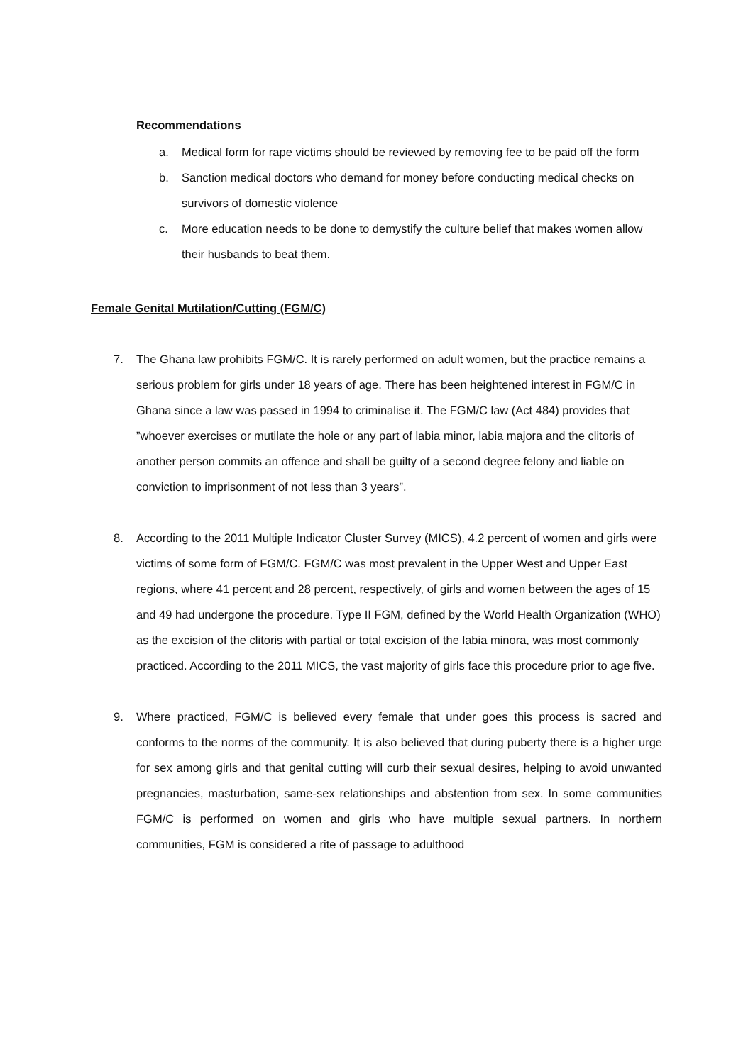Recommendations
a. Medical form for rape victims should be reviewed by removing fee to be paid off the form
b. Sanction medical doctors who demand for money before conducting medical checks on survivors of domestic violence
c. More education needs to be done to demystify the culture belief that makes women allow their husbands to beat them.
Female Genital Mutilation/Cutting (FGM/C)
7. The Ghana law prohibits FGM/C. It is rarely performed on adult women, but the practice remains a serious problem for girls under 18 years of age. There has been heightened interest in FGM/C in Ghana since a law was passed in 1994 to criminalise it. The FGM/C law (Act 484) provides that ”whoever exercises or mutilate the hole or any part of labia minor, labia majora and the clitoris of another person commits an offence and shall be guilty of a second degree felony and liable on conviction to imprisonment of not less than 3 years”.
8. According to the 2011 Multiple Indicator Cluster Survey (MICS), 4.2 percent of women and girls were victims of some form of FGM/C. FGM/C was most prevalent in the Upper West and Upper East regions, where 41 percent and 28 percent, respectively, of girls and women between the ages of 15 and 49 had undergone the procedure. Type II FGM, defined by the World Health Organization (WHO) as the excision of the clitoris with partial or total excision of the labia minora, was most commonly practiced. According to the 2011 MICS, the vast majority of girls face this procedure prior to age five.
9. Where practiced, FGM/C is believed every female that under goes this process is sacred and conforms to the norms of the community. It is also believed that during puberty there is a higher urge for sex among girls and that genital cutting will curb their sexual desires, helping to avoid unwanted pregnancies, masturbation, same-sex relationships and abstention from sex. In some communities FGM/C is performed on women and girls who have multiple sexual partners. In northern communities, FGM is considered a rite of passage to adulthood